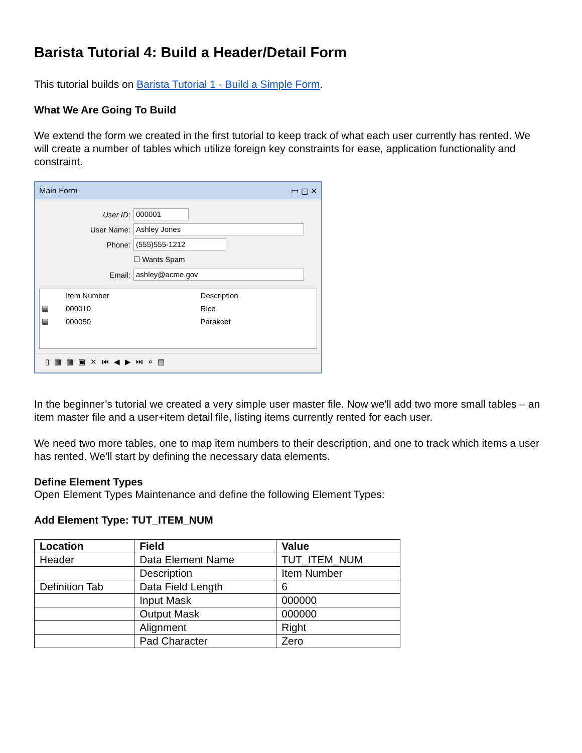Barista Tutorial 4: Build a Header/Detail Form
This tutorial builds on Barista Tutorial 1 - Build a Simple Form.
What We Are Going To Build
We extend the form we created in the first tutorial to keep track of what each user currently has rented. We will create a number of tables which utilize foreign key constraints for ease, application functionality and constraint.
Main Form ▭ ▢ ✕
User ID: 000001
User Name: Ashley Jones
Phone: (555)555-1212
☐ Wants Spam
Email: ashley@acme.gov
| | Item Number | Description |
| --- | --- | --- |
| ▤ | 000010 | Rice |
| ▤ | 000050 | Parakeet |
▯▦▦▣✕⏮◀▶⏭⌕▤
In the beginner’s tutorial we created a very simple user master file. Now we'll add two more small tables – an item master file and a user+item detail file, listing items currently rented for each user.
We need two more tables, one to map item numbers to their description, and one to track which items a user has rented. We'll start by defining the necessary data elements.
Define Element Types
Open Element Types Maintenance and define the following Element Types:
Add Element Type: TUT_ITEM_NUM
| Location | Field | Value |
| --- | --- | --- |
| Header | Data Element Name | TUT_ITEM_NUM |
| | Description | Item Number |
| Definition Tab | Data Field Length | 6 |
| | Input Mask | 000000 |
| | Output Mask | 000000 |
| | Alignment | Right |
| | Pad Character | Zero |